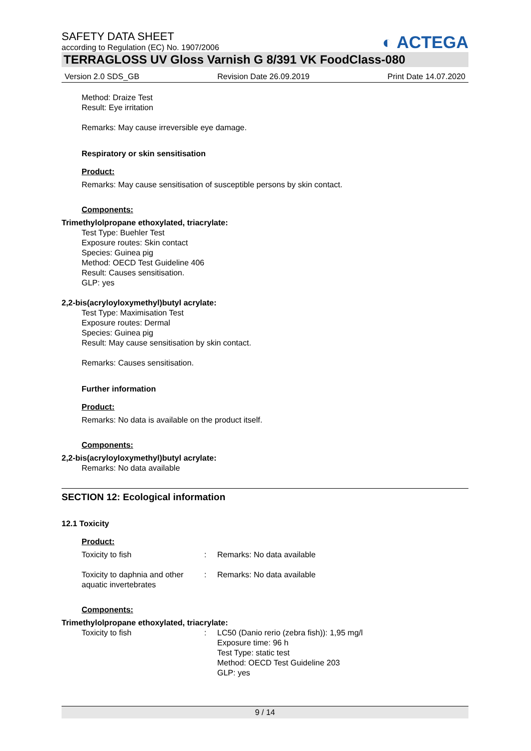SAFETY DATA SHEET
according to Regulation (EC) No. 1907/2006
◐ ACTEGA
TERRAGLOSS UV Gloss Varnish G 8/391 VK FoodClass-080
Version 2.0 SDS_GB Revision Date 26.09.2019 Print Date 14.07.2020
Method: Draize Test
Result: Eye irritation
Remarks: May cause irreversible eye damage.
Respiratory or skin sensitisation
Product:
Remarks: May cause sensitisation of susceptible persons by skin contact.
Components:
Trimethylolpropane ethoxylated, triacrylate:
Test Type: Buehler Test
Exposure routes: Skin contact
Species: Guinea pig
Method: OECD Test Guideline 406
Result: Causes sensitisation.
GLP: yes
2,2-bis(acryloyloxymethyl)butyl acrylate:
Test Type: Maximisation Test
Exposure routes: Dermal
Species: Guinea pig
Result: May cause sensitisation by skin contact.
Remarks: Causes sensitisation.
Further information
Product:
Remarks: No data is available on the product itself.
Components:
2,2-bis(acryloyloxymethyl)butyl acrylate:
Remarks: No data available
SECTION 12: Ecological information
12.1 Toxicity
Product:
Toxicity to fish: Remarks: No data available
Toxicity to daphnia and other aquatic invertebrates: Remarks: No data available
Components:
Trimethylolpropane ethoxylated, triacrylate:
Toxicity to fish: LC50 (Danio rerio (zebra fish)): 1,95 mg/l
Exposure time: 96 h
Test Type: static test
Method: OECD Test Guideline 203
GLP: yes
9 / 14